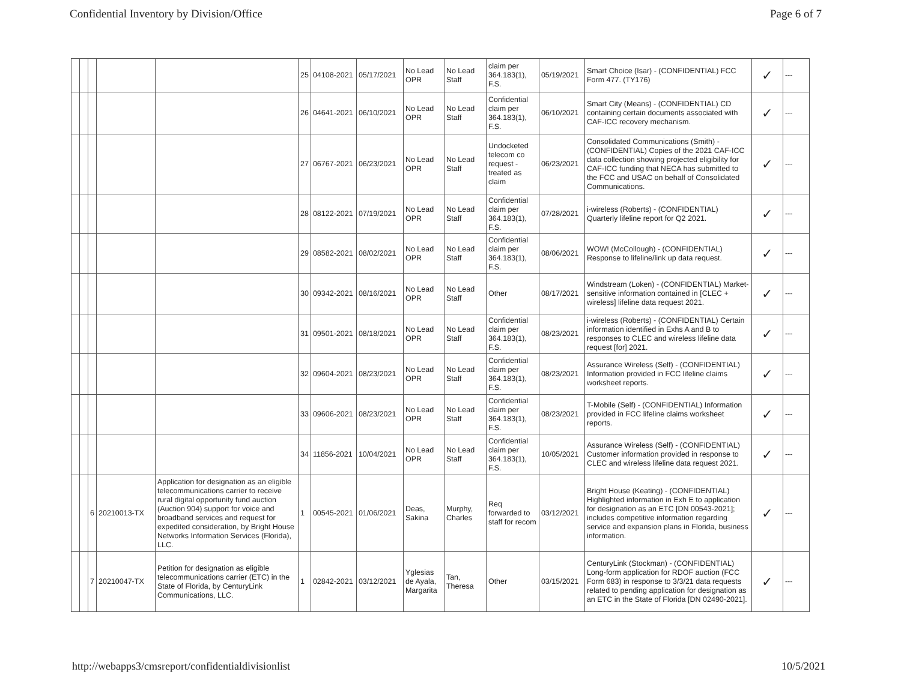Confidential Inventory by Division/Office Page 6 of 7
| | | | | | 25 | 04108-2021 | 05/17/2021 | No Lead OPR | No Lead Staff | claim per 364.183(1), F.S. | 05/19/2021 | Smart Choice (Isar) - (CONFIDENTIAL) FCC Form 477. (TY176) | ✓ | --- |
| | | | | | 26 | 04641-2021 | 06/10/2021 | No Lead OPR | No Lead Staff | Confidential claim per 364.183(1), F.S. | 06/10/2021 | Smart City (Means) - (CONFIDENTIAL) CD containing certain documents associated with CAF-ICC recovery mechanism. | ✓ | --- |
| | | | | | 27 | 06767-2021 | 06/23/2021 | No Lead OPR | No Lead Staff | Undocketed telecom co request - treated as claim | 06/23/2021 | Consolidated Communications (Smith) - (CONFIDENTIAL) Copies of the 2021 CAF-ICC data collection showing projected eligibility for CAF-ICC funding that NECA has submitted to the FCC and USAC on behalf of Consolidated Communications. | ✓ | --- |
| | | | | | 28 | 08122-2021 | 07/19/2021 | No Lead OPR | No Lead Staff | Confidential claim per 364.183(1), F.S. | 07/28/2021 | i-wireless (Roberts) - (CONFIDENTIAL) Quarterly lifeline report for Q2 2021. | ✓ | --- |
| | | | | | 29 | 08582-2021 | 08/02/2021 | No Lead OPR | No Lead Staff | Confidential claim per 364.183(1), F.S. | 08/06/2021 | WOW! (McCollough) - (CONFIDENTIAL) Response to lifeline/link up data request. | ✓ | --- |
| | | | | | 30 | 09342-2021 | 08/16/2021 | No Lead OPR | No Lead Staff | Other | 08/17/2021 | Windstream (Loken) - (CONFIDENTIAL) Market-sensitive information contained in [CLEC + wireless] lifeline data request 2021. | ✓ | --- |
| | | | | | 31 | 09501-2021 | 08/18/2021 | No Lead OPR | No Lead Staff | Confidential claim per 364.183(1), F.S. | 08/23/2021 | i-wireless (Roberts) - (CONFIDENTIAL) Certain information identified in Exhs A and B to responses to CLEC and wireless lifeline data request [for] 2021. | ✓ | --- |
| | | | | | 32 | 09604-2021 | 08/23/2021 | No Lead OPR | No Lead Staff | Confidential claim per 364.183(1), F.S. | 08/23/2021 | Assurance Wireless (Self) - (CONFIDENTIAL) Information provided in FCC lifeline claims worksheet reports. | ✓ | --- |
| | | | | | 33 | 09606-2021 | 08/23/2021 | No Lead OPR | No Lead Staff | Confidential claim per 364.183(1), F.S. | 08/23/2021 | T-Mobile (Self) - (CONFIDENTIAL) Information provided in FCC lifeline claims worksheet reports. | ✓ | --- |
| | | | | | 34 | 11856-2021 | 10/04/2021 | No Lead OPR | No Lead Staff | Confidential claim per 364.183(1), F.S. | 10/05/2021 | Assurance Wireless (Self) - (CONFIDENTIAL) Customer information provided in response to CLEC and wireless lifeline data request 2021. | ✓ | --- |
| | | 6 | 20210013-TX | Application for designation as an eligible telecommunications carrier to receive rural digital opportunity fund auction (Auction 904) support for voice and broadband services and request for expedited consideration, by Bright House Networks Information Services (Florida), LLC. | 1 | 00545-2021 | 01/06/2021 | Deas, Sakina | Murphy, Charles | Req forwarded to staff for recom | 03/12/2021 | Bright House (Keating) - (CONFIDENTIAL) Highlighted information in Exh E to application for designation as an ETC [DN 00543-2021]; includes competitive information regarding service and expansion plans in Florida, business information. | ✓ | --- |
| | | 7 | 20210047-TX | Petition for designation as eligible telecommunications carrier (ETC) in the State of Florida, by CenturyLink Communications, LLC. | 1 | 02842-2021 | 03/12/2021 | Yglesias de Ayala, Margarita | Tan, Theresa | Other | 03/15/2021 | CenturyLink (Stockman) - (CONFIDENTIAL) Long-form application for RDOF auction (FCC Form 683) in response to 3/3/21 data requests related to pending application for designation as an ETC in the State of Florida [DN 02490-2021]. | ✓ | --- |
http://webapps3/cmsreport/confidentialdivisionlist 10/5/2021